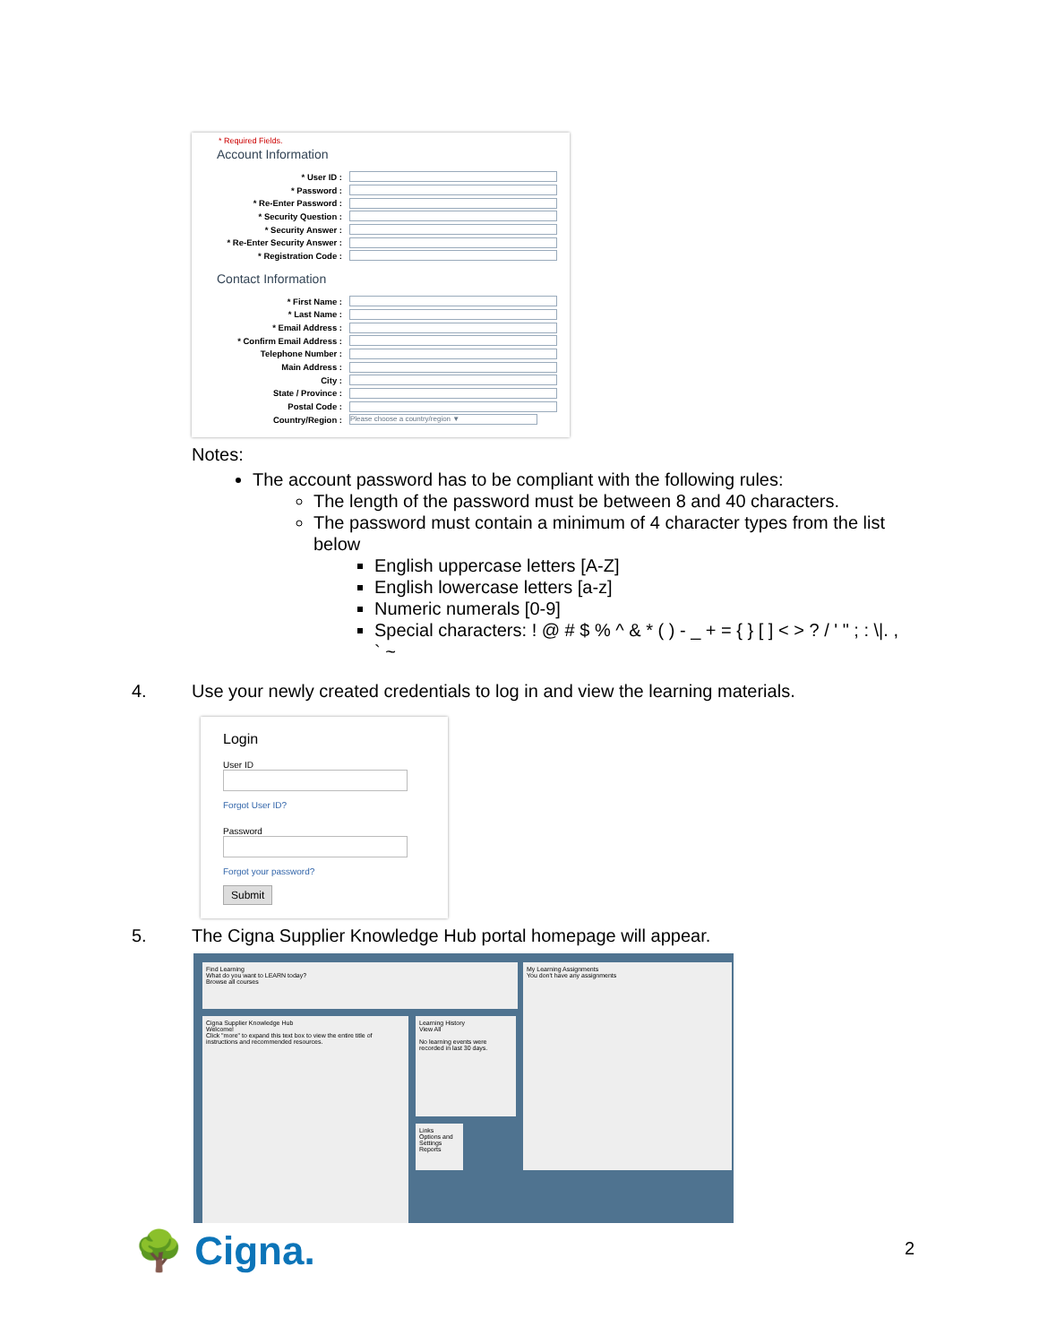* Required Fields.
Account Information
* User ID :
* Password :
* Re-Enter Password :
* Security Question :
* Security Answer :
* Re-Enter Security Answer :
* Registration Code :
Contact Information
* First Name :
* Last Name :
* Email Address :
* Confirm Email Address :
Telephone Number :
Main Address :
City :
State / Province :
Postal Code :
Country/Region : Please choose a country/region ▼
Notes:
The account password has to be compliant with the following rules:
The length of the password must be between 8 and 40 characters.
The password must contain a minimum of 4 character types from the list below
English uppercase letters [A-Z]
English lowercase letters [a-z]
Numeric numerals [0-9]
Special characters: ! @ # $ % ^ & * ( ) - _ + = { } [ ] < > ? / ' " ; : \|. , ` ~
4.
Use your newly created credentials to log in and view the learning materials.
Login
User ID
Forgot User ID?
Password
Forgot your password?
Submit
5.
The Cigna Supplier Knowledge Hub portal homepage will appear.
Find Learning
What do you want to LEARN today?
Browse all courses
My Learning Assignments
You don't have any assignments
Cigna Supplier Knowledge Hub
Welcome!
Click "more" to expand this text box to view the entire title of instructions and recommended resources.
Learning History
View All
No learning events were recorded in last 30 days.
Links
Options and Settings
Reports
🌳 Cigna. 2